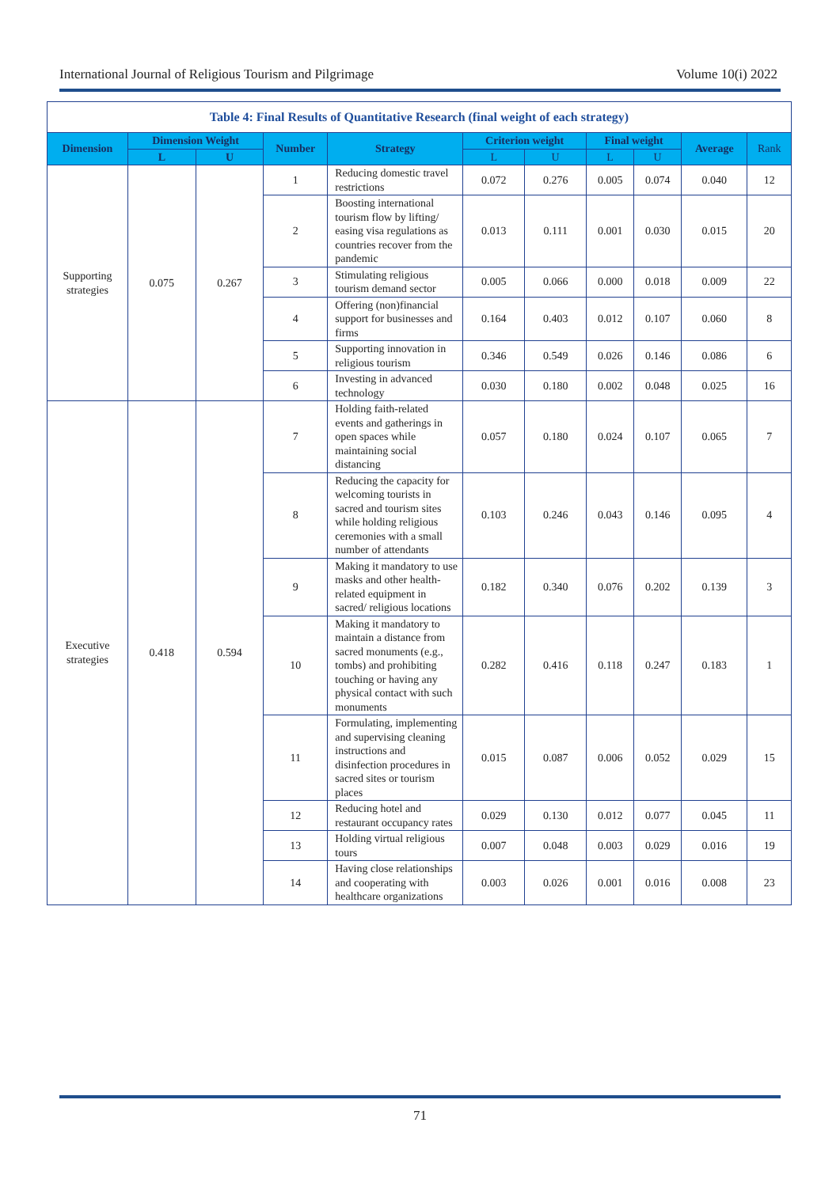International Journal of Religious Tourism and Pilgrimage Volume 10(i) 2022
| Table 4: Final Results of Quantitative Research (final weight of each strategy) | | | | | | | | | | |
| Dimension | Dimension Weight | | Number | Strategy | Criterion weight | | Final weight | | Average | Rank |
| | L | U | | | L | U | L | U | | |
| Supporting strategies | 0.075 | 0.267 | 1 | Reducing domestic travel restrictions | 0.072 | 0.276 | 0.005 | 0.074 | 0.040 | 12 |
| | | | 2 | Boosting international tourism flow by lifting/ easing visa regulations as countries recover from the pandemic | 0.013 | 0.111 | 0.001 | 0.030 | 0.015 | 20 |
| | | | 3 | Stimulating religious tourism demand sector | 0.005 | 0.066 | 0.000 | 0.018 | 0.009 | 22 |
| | | | 4 | Offering (non)financial support for businesses and firms | 0.164 | 0.403 | 0.012 | 0.107 | 0.060 | 8 |
| | | | 5 | Supporting innovation in religious tourism | 0.346 | 0.549 | 0.026 | 0.146 | 0.086 | 6 |
| | | | 6 | Investing in advanced technology | 0.030 | 0.180 | 0.002 | 0.048 | 0.025 | 16 |
| Executive strategies | 0.418 | 0.594 | 7 | Holding faith-related events and gatherings in open spaces while maintaining social distancing | 0.057 | 0.180 | 0.024 | 0.107 | 0.065 | 7 |
| | | | 8 | Reducing the capacity for welcoming tourists in sacred and tourism sites while holding religious ceremonies with a small number of attendants | 0.103 | 0.246 | 0.043 | 0.146 | 0.095 | 4 |
| | | | 9 | Making it mandatory to use masks and other health-related equipment in sacred/ religious locations | 0.182 | 0.340 | 0.076 | 0.202 | 0.139 | 3 |
| | | | 10 | Making it mandatory to maintain a distance from sacred monuments (e.g., tombs) and prohibiting touching or having any physical contact with such monuments | 0.282 | 0.416 | 0.118 | 0.247 | 0.183 | 1 |
| | | | 11 | Formulating, implementing and supervising cleaning instructions and disinfection procedures in sacred sites or tourism places | 0.015 | 0.087 | 0.006 | 0.052 | 0.029 | 15 |
| | | | 12 | Reducing hotel and restaurant occupancy rates | 0.029 | 0.130 | 0.012 | 0.077 | 0.045 | 11 |
| | | | 13 | Holding virtual religious tours | 0.007 | 0.048 | 0.003 | 0.029 | 0.016 | 19 |
| | | | 14 | Having close relationships and cooperating with healthcare organizations | 0.003 | 0.026 | 0.001 | 0.016 | 0.008 | 23 |
71